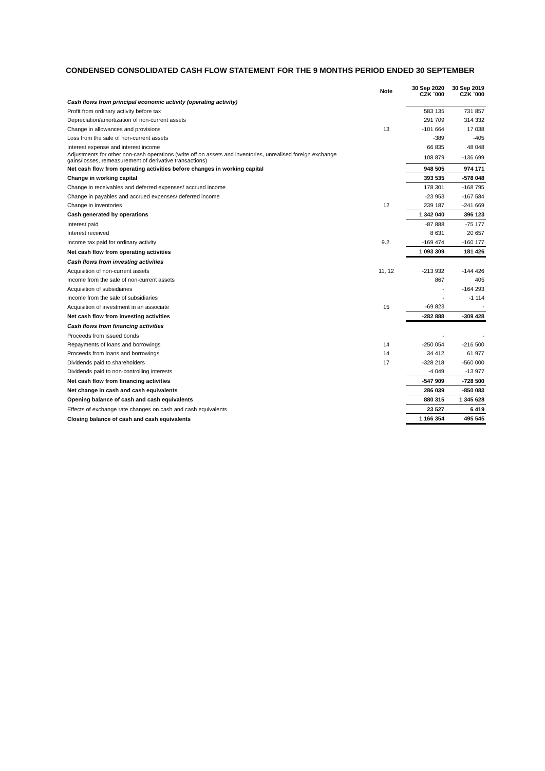CONDENSED CONSOLIDATED CASH FLOW STATEMENT FOR THE 9 MONTHS PERIOD ENDED 30 SEPTEMBER
| | Note | 30 Sep 2020 CZK ´000 | 30 Sep 2019 CZK ´000 |
| --- | --- | --- | --- |
| Cash flows from principal economic activity (operating activity) | | | |
| Profit from ordinary activity before tax | | 583 135 | 731 857 |
| Depreciation/amortization of non-current assets | | 291 709 | 314 332 |
| Change in allowances and provisions | 13 | -101 664 | 17 038 |
| Loss from the sale of non-current assets | | -389 | -405 |
| Interest expense and interest income | | 66 835 | 48 048 |
| Adjustments for other non-cash operations (write off on assets and inventories, unrealised foreign exchange gains/losses, remeasurement of derivative transactions) | | 108 879 | -136 699 |
| Net cash flow from operating activities before changes in working capital | | 948 505 | 974 171 |
| Change in working capital | | 393 535 | -578 048 |
| Change in receivables and deferred expenses/ accrued income | | 178 301 | -168 795 |
| Change in payables and accrued expenses/ deferred income | | -23 953 | -167 584 |
| Change in inventories | 12 | 239 187 | -241 669 |
| Cash generated by operations | | 1 342 040 | 396 123 |
| Interest paid | | -87 888 | -75 177 |
| Interest received | | 8 631 | 20 657 |
| Income tax paid for ordinary activity | 9.2. | -169 474 | -160 177 |
| Net cash flow from operating activities | | 1 093 309 | 181 426 |
| Cash flows from investing activities | | | |
| Acquisition of non-current assets | 11, 12 | -213 932 | -144 426 |
| Income from the sale of non-current assets | | 867 | 405 |
| Acquisition of subsidiaries | | - | -164 293 |
| Income from the sale of subsidiaries | | - | -1 114 |
| Acquisition of investment in an associate | 15 | -69 823 | - |
| Net cash flow from investing activities | | -282 888 | -309 428 |
| Cash flows from financing activities | | | |
| Proceeds from issued bonds | | - | - |
| Repayments of loans and borrowings | 14 | -250 054 | -216 500 |
| Proceeds from loans and borrowings | 14 | 34 412 | 61 977 |
| Dividends paid to shareholders | 17 | -328 218 | -560 000 |
| Dividends paid to non-controlling interests | | -4 049 | -13 977 |
| Net cash flow from financing activities | | -547 909 | -728 500 |
| Net change in cash and cash equivalents | | 286 039 | -850 083 |
| Opening balance of cash and cash equivalents | | 880 315 | 1 345 628 |
| Effects of exchange rate changes on cash and cash equivalents | | 23 527 | 6 419 |
| Closing balance of cash and cash equivalents | | 1 166 354 | 495 545 |